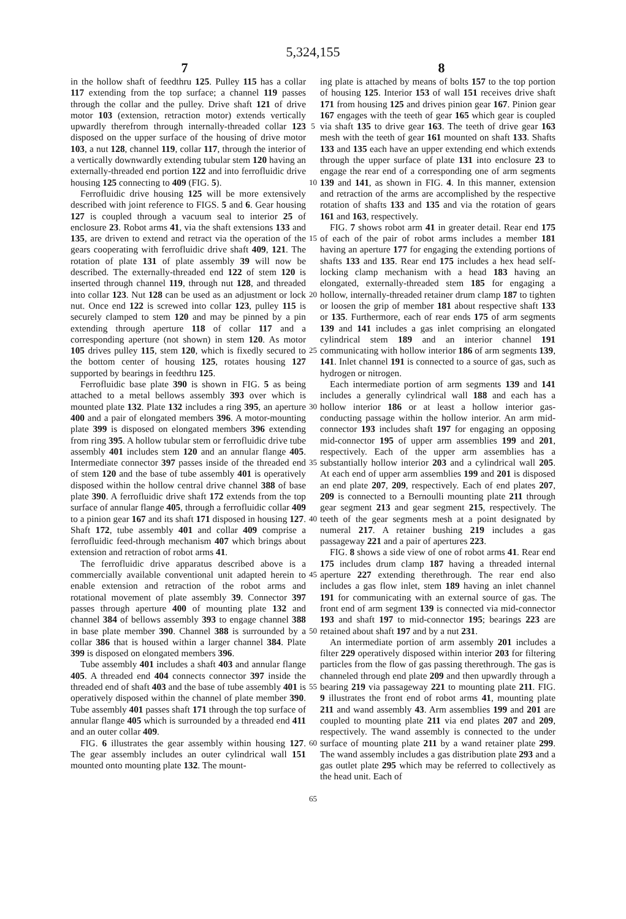5,324,155
7 8
in the hollow shaft of feedthru 125. Pulley 115 has a collar 117 extending from the top surface; a channel 119 passes through the collar and the pulley. Drive shaft 121 of drive motor 103 (extension, retraction motor) extends vertically upwardly therefrom through internally-threaded collar 123 disposed on the upper surface of the housing of drive motor 103, a nut 128, channel 119, collar 117, through the interior of a vertically downwardly extending tubular stem 120 having an externally-threaded end portion 122 and into ferrofluidic drive housing 125 connecting to 409 (FIG. 5).
Ferrofluidic drive housing 125 will be more extensively described with joint reference to FIGS. 5 and 6. Gear housing 127 is coupled through a vacuum seal to interior 25 of enclosure 23. Robot arms 41, via the shaft extensions 133 and 135, are driven to extend and retract via the operation of the gears cooperating with ferrofluidic drive shaft 409, 121. The rotation of plate 131 of plate assembly 39 will now be described. The externally-threaded end 122 of stem 120 is inserted through channel 119, through nut 128, and threaded into collar 123. Nut 128 can be used as an adjustment or lock nut. Once end 122 is screwed into collar 123, pulley 115 is securely clamped to stem 120 and may be pinned by a pin extending through aperture 118 of collar 117 and a corresponding aperture (not shown) in stem 120. As motor 105 drives pulley 115, stem 120, which is fixedly secured to the bottom center of housing 125, rotates housing 127 supported by bearings in feedthru 125.
Ferrofluidic base plate 390 is shown in FIG. 5 as being attached to a metal bellows assembly 393 over which is mounted plate 132. Plate 132 includes a ring 395, an aperture 400 and a pair of elongated members 396. A motor-mounting plate 399 is disposed on elongated members 396 extending from ring 395. A hollow tubular stem or ferrofluidic drive tube assembly 401 includes stem 120 and an annular flange 405. Intermediate connector 397 passes inside of the threaded end of stem 120 and the base of tube assembly 401 is operatively disposed within the hollow central drive channel 388 of base plate 390. A ferrofluidic drive shaft 172 extends from the top surface of annular flange 405, through a ferrofluidic collar 409 to a pinion gear 167 and its shaft 171 disposed in housing 127. Shaft 172, tube assembly 401 and collar 409 comprise a ferrofluidic feed-through mechanism 407 which brings about extension and retraction of robot arms 41.
The ferrofluidic drive apparatus described above is a commercially available conventional unit adapted herein to enable extension and retraction of the robot arms and rotational movement of plate assembly 39. Connector 397 passes through aperture 400 of mounting plate 132 and channel 384 of bellows assembly 393 to engage channel 388 in base plate member 390. Channel 388 is surrounded by a collar 386 that is housed within a larger channel 384. Plate 399 is disposed on elongated members 396.
Tube assembly 401 includes a shaft 403 and annular flange 405. A threaded end 404 connects connector 397 inside the threaded end of shaft 403 and the base of tube assembly 401 is operatively disposed within the channel of plate member 390. Tube assembly 401 passes shaft 171 through the top surface of annular flange 405 which is surrounded by a threaded end 411 and an outer collar 409.
FIG. 6 illustrates the gear assembly within housing 127. The gear assembly includes an outer cylindrical wall 151 mounted onto mounting plate 132. The mount-
5
10
15
20
25
30
35
40
45
50
55
60
65
ing plate is attached by means of bolts 157 to the top portion of housing 125. Interior 153 of wall 151 receives drive shaft 171 from housing 125 and drives pinion gear 167. Pinion gear 167 engages with the teeth of gear 165 which gear is coupled via shaft 135 to drive gear 163. The teeth of drive gear 163 mesh with the teeth of gear 161 mounted on shaft 133. Shafts 133 and 135 each have an upper extending end which extends through the upper surface of plate 131 into enclosure 23 to engage the rear end of a corresponding one of arm segments 139 and 141, as shown in FIG. 4. In this manner, extension and retraction of the arms are accomplished by the respective rotation of shafts 133 and 135 and via the rotation of gears 161 and 163, respectively.
FIG. 7 shows robot arm 41 in greater detail. Rear end 175 of each of the pair of robot arms includes a member 181 having an aperture 177 for engaging the extending portions of shafts 133 and 135. Rear end 175 includes a hex head self-locking clamp mechanism with a head 183 having an elongated, externally-threaded stem 185 for engaging a hollow, internally-threaded retainer drum clamp 187 to tighten or loosen the grip of member 181 about respective shaft 133 or 135. Furthermore, each of rear ends 175 of arm segments 139 and 141 includes a gas inlet comprising an elongated cylindrical stem 189 and an interior channel 191 communicating with hollow interior 186 of arm segments 139, 141. Inlet channel 191 is connected to a source of gas, such as hydrogen or nitrogen.
Each intermediate portion of arm segments 139 and 141 includes a generally cylindrical wall 188 and each has a hollow interior 186 or at least a hollow interior gas-conducting passage within the hollow interior. An arm mid-connector 193 includes shaft 197 for engaging an opposing mid-connector 195 of upper arm assemblies 199 and 201, respectively. Each of the upper arm assemblies has a substantially hollow interior 203 and a cylindrical wall 205. At each end of upper arm assemblies 199 and 201 is disposed an end plate 207, 209, respectively. Each of end plates 207, 209 is connected to a Bernoulli mounting plate 211 through gear segment 213 and gear segment 215, respectively. The teeth of the gear segments mesh at a point designated by numeral 217. A retainer bushing 219 includes a gas passageway 221 and a pair of apertures 223.
FIG. 8 shows a side view of one of robot arms 41. Rear end 175 includes drum clamp 187 having a threaded internal aperture 227 extending therethrough. The rear end also includes a gas flow inlet, stem 189 having an inlet channel 191 for communicating with an external source of gas. The front end of arm segment 139 is connected via mid-connector 193 and shaft 197 to mid-connector 195; bearings 223 are retained about shaft 197 and by a nut 231.
An intermediate portion of arm assembly 201 includes a filter 229 operatively disposed within interior 203 for filtering particles from the flow of gas passing therethrough. The gas is channeled through end plate 209 and then upwardly through a bearing 219 via passageway 221 to mounting plate 211. FIG. 9 illustrates the front end of robot arms 41, mounting plate 211 and wand assembly 43. Arm assemblies 199 and 201 are coupled to mounting plate 211 via end plates 207 and 209, respectively. The wand assembly is connected to the under surface of mounting plate 211 by a wand retainer plate 299. The wand assembly includes a gas distribution plate 293 and a gas outlet plate 295 which may be referred to collectively as the head unit. Each of